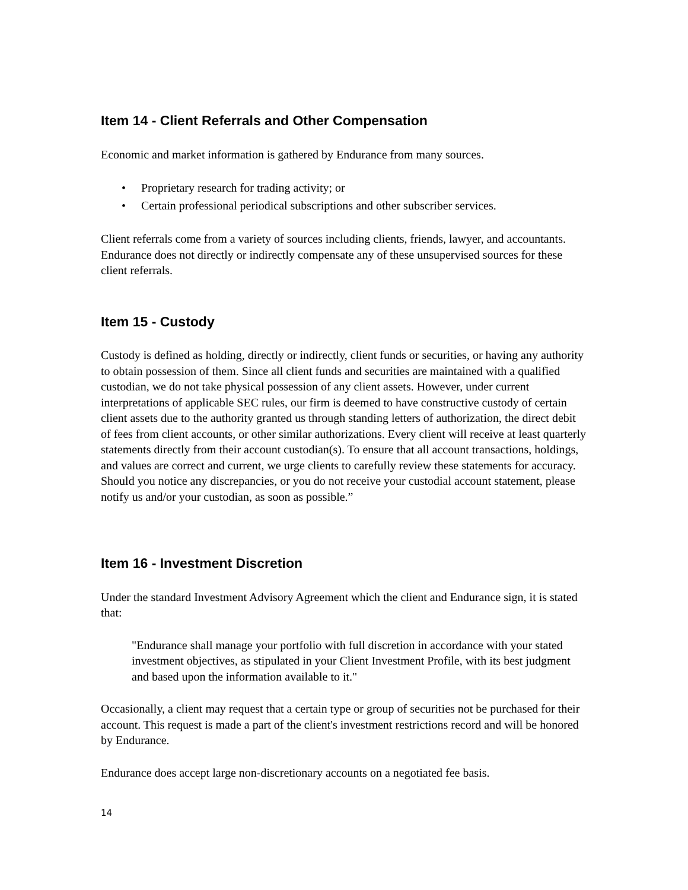Item 14 - Client Referrals and Other Compensation
Economic and market information is gathered by Endurance from many sources.
• Proprietary research for trading activity; or
• Certain professional periodical subscriptions and other subscriber services.
Client referrals come from a variety of sources including clients, friends, lawyer, and accountants. Endurance does not directly or indirectly compensate any of these unsupervised sources for these client referrals.
Item 15 - Custody
Custody is defined as holding, directly or indirectly, client funds or securities, or having any authority to obtain possession of them. Since all client funds and securities are maintained with a qualified custodian, we do not take physical possession of any client assets. However, under current interpretations of applicable SEC rules, our firm is deemed to have constructive custody of certain client assets due to the authority granted us through standing letters of authorization, the direct debit of fees from client accounts, or other similar authorizations. Every client will receive at least quarterly statements directly from their account custodian(s). To ensure that all account transactions, holdings, and values are correct and current, we urge clients to carefully review these statements for accuracy. Should you notice any discrepancies, or you do not receive your custodial account statement, please notify us and/or your custodian, as soon as possible.”
Item 16 - Investment Discretion
Under the standard Investment Advisory Agreement which the client and Endurance sign, it is stated that:
"Endurance shall manage your portfolio with full discretion in accordance with your stated investment objectives, as stipulated in your Client Investment Profile, with its best judgment and based upon the information available to it."
Occasionally, a client may request that a certain type or group of securities not be purchased for their account. This request is made a part of the client's investment restrictions record and will be honored by Endurance.
Endurance does accept large non-discretionary accounts on a negotiated fee basis.
14